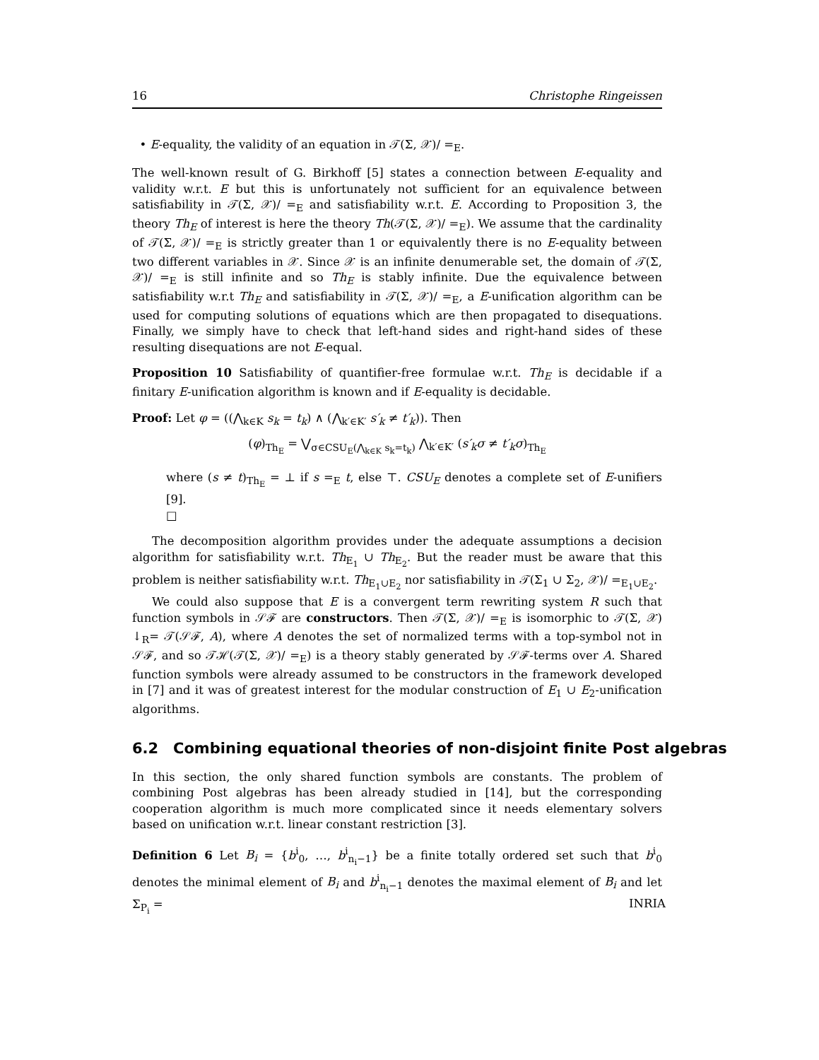16 Christophe Ringeissen
• E-equality, the validity of an equation in 𝒯(Σ, 𝒳)/ =<sub>E</sub>.
The well-known result of G. Birkhoff [5] states a connection between E-equality and validity w.r.t. E but this is unfortunately not sufficient for an equivalence between satisfiability in 𝒯(Σ, 𝒳)/ =<sub>E</sub> and satisfiability w.r.t. E. According to Proposition 3, the theory Th<sub>E</sub> of interest is here the theory Th(𝒯(Σ, 𝒳)/ =<sub>E</sub>). We assume that the cardinality of 𝒯(Σ, 𝒳)/ =<sub>E</sub> is strictly greater than 1 or equivalently there is no E-equality between two different variables in 𝒳. Since 𝒳 is an infinite denumerable set, the domain of 𝒯(Σ, 𝒳)/ =<sub>E</sub> is still infinite and so Th<sub>E</sub> is stably infinite. Due the equivalence between satisfiability w.r.t Th<sub>E</sub> and satisfiability in 𝒯(Σ, 𝒳)/ =<sub>E</sub>, a E-unification algorithm can be used for computing solutions of equations which are then propagated to disequations. Finally, we simply have to check that left-hand sides and right-hand sides of these resulting disequations are not E-equal.
Proposition 10 Satisfiability of quantifier-free formulae w.r.t. Th<sub>E</sub> is decidable if a finitary E-unification algorithm is known and if E-equality is decidable.
Proof: Let φ = ((⋀<sub>k∈K</sub> s<sub>k</sub> = t<sub>k</sub>) ∧ (⋀<sub>k′∈K′</sub> s′<sub>k</sub> ≠ t′<sub>k</sub>)). Then
(φ)<sub>Th<sub>E</sub></sub> = ⋁<sub>σ∈CSU<sub>E</sub>(⋀<sub>k∈K</sub> s<sub>k</sub>=t<sub>k</sub>)</sub> ⋀<sub>k′∈K′</sub> (s′<sub>k</sub>σ ≠ t′<sub>k</sub>σ)<sub>Th<sub>E</sub></sub>
where (s ≠ t)<sub>Th<sub>E</sub></sub> = ⊥ if s =<sub>E</sub> t, else ⊤. CSU<sub>E</sub> denotes a complete set of E-unifiers [9].
□
The decomposition algorithm provides under the adequate assumptions a decision algorithm for satisfiability w.r.t. Th<sub>E<sub>1</sub></sub> ∪ Th<sub>E<sub>2</sub></sub>. But the reader must be aware that this problem is neither satisfiability w.r.t. Th<sub>E<sub>1</sub>∪E<sub>2</sub></sub> nor satisfiability in 𝒯(Σ<sub>1</sub> ∪ Σ<sub>2</sub>, 𝒳)/ =<sub>E<sub>1</sub>∪E<sub>2</sub></sub>.
We could also suppose that E is a convergent term rewriting system R such that function symbols in 𝒮ℱ are constructors. Then 𝒯(Σ, 𝒳)/ =<sub>E</sub> is isomorphic to 𝒯(Σ, 𝒳) ↓<sub>R</sub>= 𝒯(𝒮ℱ, A), where A denotes the set of normalized terms with a top-symbol not in 𝒮ℱ, and so 𝒯ℋ(𝒯(Σ, 𝒳)/ =<sub>E</sub>) is a theory stably generated by 𝒮ℱ-terms over A. Shared function symbols were already assumed to be constructors in the framework developed in [7] and it was of greatest interest for the modular construction of E<sub>1</sub> ∪ E<sub>2</sub>-unification algorithms.
6.2 Combining equational theories of non-disjoint finite Post algebras
In this section, the only shared function symbols are constants. The problem of combining Post algebras has been already studied in [14], but the corresponding cooperation algorithm is much more complicated since it needs elementary solvers based on unification w.r.t. linear constant restriction [3].
Definition 6 Let B<sub>i</sub> = {b<sup>i</sup><sub>0</sub>, …, b<sup>i</sup><sub>n<sub>i</sub>−1</sub>} be a finite totally ordered set such that b<sup>i</sup><sub>0</sub> denotes the minimal element of B<sub>i</sub> and b<sup>i</sup><sub>n<sub>i</sub>−1</sub> denotes the maximal element of B<sub>i</sub> and let Σ<sub>P<sub>i</sub></sub> =
INRIA